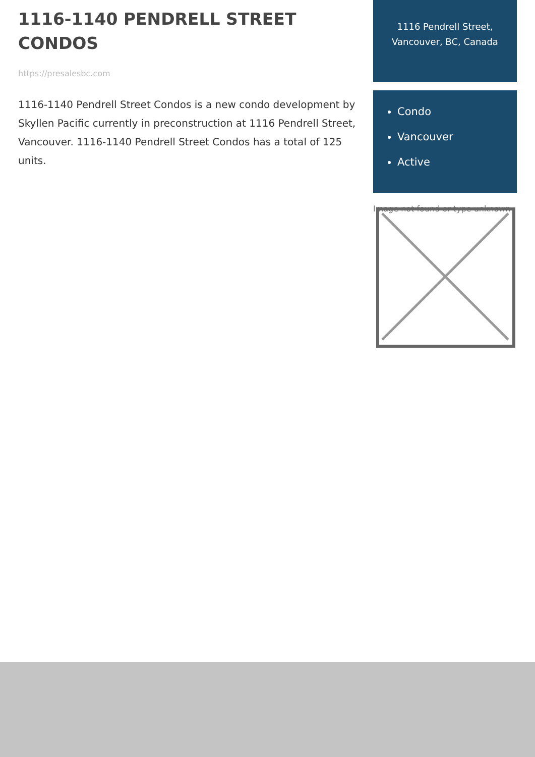1116-1140 PENDRELL STREET CONDOS
https://presalesbc.com
1116-1140 Pendrell Street Condos is a new condo development by Skyllen Pacific currently in preconstruction at 1116 Pendrell Street, Vancouver. 1116-1140 Pendrell Street Condos has a total of 125 units.
1116 Pendrell Street, Vancouver, BC, Canada
Condo
Vancouver
Active
Image not found or type unknown